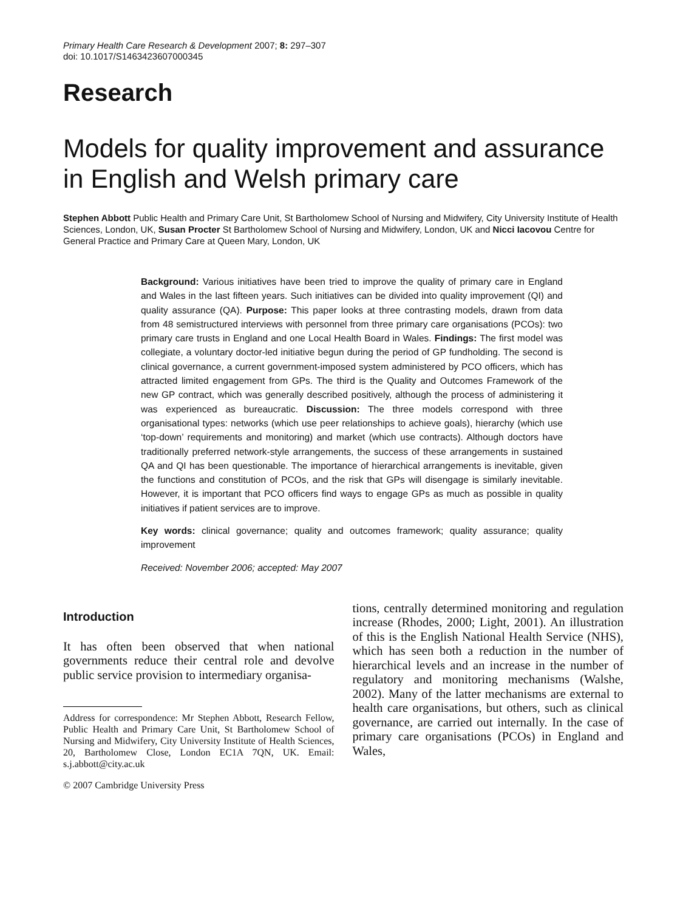Primary Health Care Research & Development 2007; 8: 297–307
doi: 10.1017/S1463423607000345
Research
Models for quality improvement and assurance in English and Welsh primary care
Stephen Abbott Public Health and Primary Care Unit, St Bartholomew School of Nursing and Midwifery, City University Institute of Health Sciences, London, UK, Susan Procter St Bartholomew School of Nursing and Midwifery, London, UK and Nicci Iacovou Centre for General Practice and Primary Care at Queen Mary, London, UK
Background: Various initiatives have been tried to improve the quality of primary care in England and Wales in the last fifteen years. Such initiatives can be divided into quality improvement (QI) and quality assurance (QA). Purpose: This paper looks at three contrasting models, drawn from data from 48 semistructured interviews with personnel from three primary care organisations (PCOs): two primary care trusts in England and one Local Health Board in Wales. Findings: The first model was collegiate, a voluntary doctor-led initiative begun during the period of GP fundholding. The second is clinical governance, a current government-imposed system administered by PCO officers, which has attracted limited engagement from GPs. The third is the Quality and Outcomes Framework of the new GP contract, which was generally described positively, although the process of administering it was experienced as bureaucratic. Discussion: The three models correspond with three organisational types: networks (which use peer relationships to achieve goals), hierarchy (which use ‘top-down’ requirements and monitoring) and market (which use contracts). Although doctors have traditionally preferred network-style arrangements, the success of these arrangements in sustained QA and QI has been questionable. The importance of hierarchical arrangements is inevitable, given the functions and constitution of PCOs, and the risk that GPs will disengage is similarly inevitable. However, it is important that PCO officers find ways to engage GPs as much as possible in quality initiatives if patient services are to improve.
Key words: clinical governance; quality and outcomes framework; quality assurance; quality improvement
Received: November 2006; accepted: May 2007
Introduction
It has often been observed that when national governments reduce their central role and devolve public service provision to intermediary organisa-
Address for correspondence: Mr Stephen Abbott, Research Fellow, Public Health and Primary Care Unit, St Bartholomew School of Nursing and Midwifery, City University Institute of Health Sciences, 20, Bartholomew Close, London EC1A 7QN, UK. Email: s.j.abbott@city.ac.uk
© 2007 Cambridge University Press
tions, centrally determined monitoring and regulation increase (Rhodes, 2000; Light, 2001). An illustration of this is the English National Health Service (NHS), which has seen both a reduction in the number of hierarchical levels and an increase in the number of regulatory and monitoring mechanisms (Walshe, 2002). Many of the latter mechanisms are external to health care organisations, but others, such as clinical governance, are carried out internally. In the case of primary care organisations (PCOs) in England and Wales,